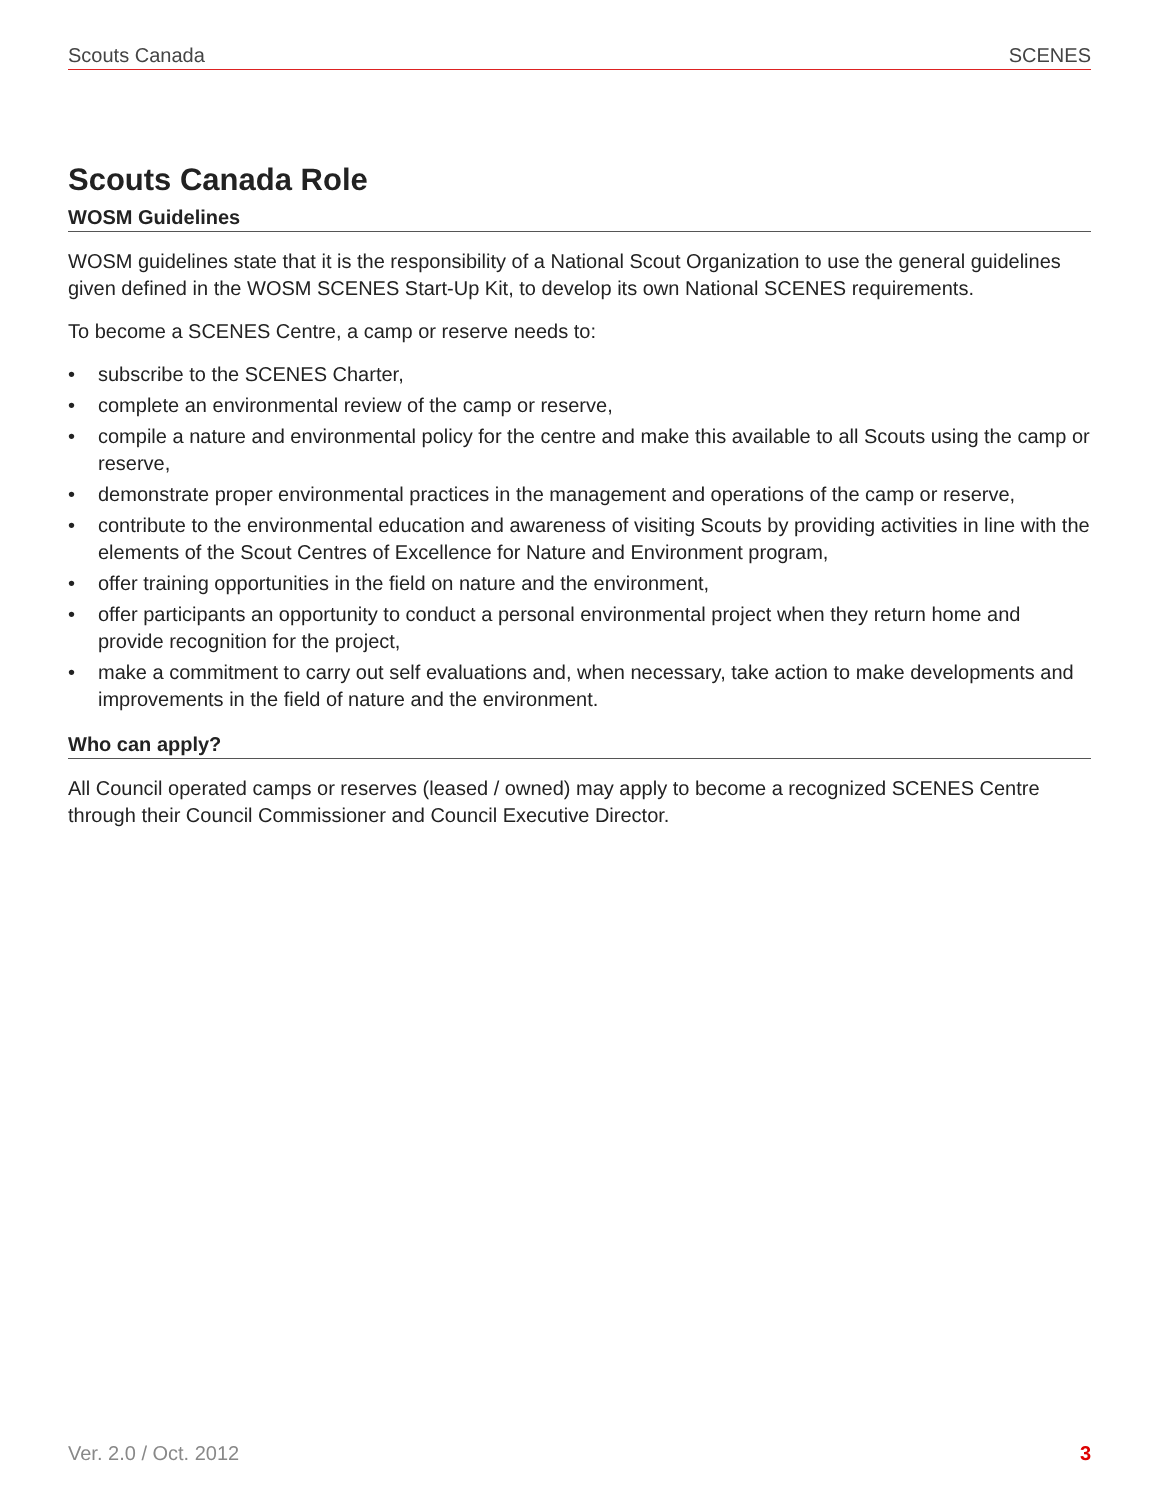Scouts Canada SCENES
Scouts Canada Role
WOSM Guidelines
WOSM guidelines state that it is the responsibility of a National Scout Organization to use the general guidelines given defined in the WOSM SCENES Start-Up Kit, to develop its own National SCENES requirements.
To become a SCENES Centre, a camp or reserve needs to:
• subscribe to the SCENES Charter,
• complete an environmental review of the camp or reserve,
• compile a nature and environmental policy for the centre and make this available to all Scouts using the camp or reserve,
• demonstrate proper environmental practices in the management and operations of the camp or reserve,
• contribute to the environmental education and awareness of visiting Scouts by providing activities in line with the elements of the Scout Centres of Excellence for Nature and Environment program,
• offer training opportunities in the field on nature and the environment,
• offer participants an opportunity to conduct a personal environmental project when they return home and provide recognition for the project,
• make a commitment to carry out self evaluations and, when necessary, take action to make developments and improvements in the field of nature and the environment.
Who can apply?
All Council operated camps or reserves (leased / owned) may apply to become a recognized SCENES Centre through their Council Commissioner and Council Executive Director.
Ver. 2.0 / Oct. 2012 3